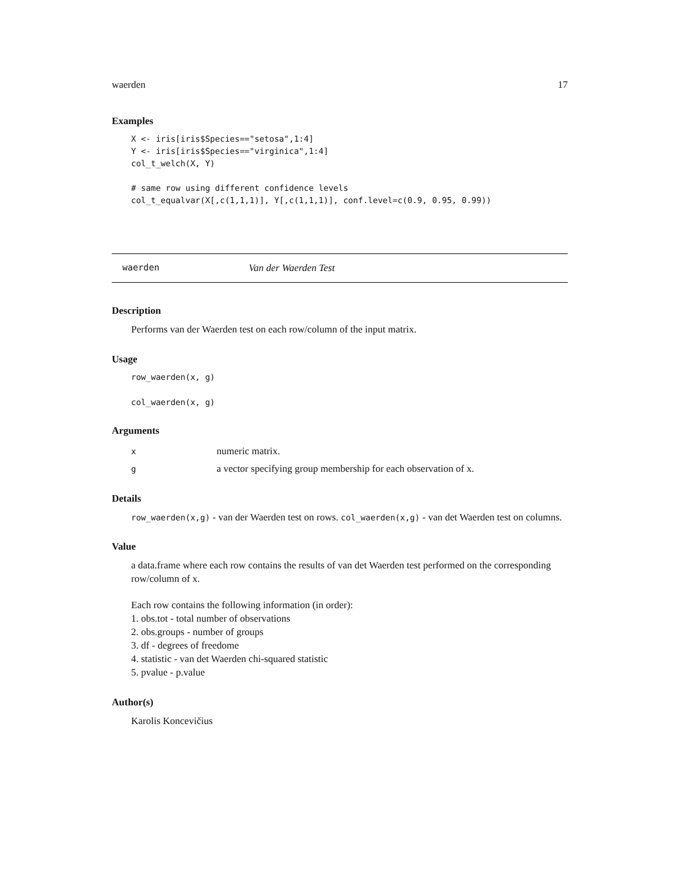waerden 17
Examples
X <- iris[iris$Species=="setosa",1:4]
Y <- iris[iris$Species=="virginica",1:4]
col_t_welch(X, Y)

# same row using different confidence levels
col_t_equalvar(X[,c(1,1,1)], Y[,c(1,1,1)], conf.level=c(0.9, 0.95, 0.99))
waerden Van der Waerden Test
Description
Performs van der Waerden test on each row/column of the input matrix.
Usage
row_waerden(x, g)
col_waerden(x, g)
Arguments
| x | numeric matrix. |
| g | a vector specifying group membership for each observation of x. |
Details
row_waerden(x,g) - van der Waerden test on rows. col_waerden(x,g) - van det Waerden test on columns.
Value
a data.frame where each row contains the results of van det Waerden test performed on the corresponding row/column of x.
Each row contains the following information (in order):
1. obs.tot - total number of observations
2. obs.groups - number of groups
3. df - degrees of freedome
4. statistic - van det Waerden chi-squared statistic
5. pvalue - p.value
Author(s)
Karolis Koncevičius